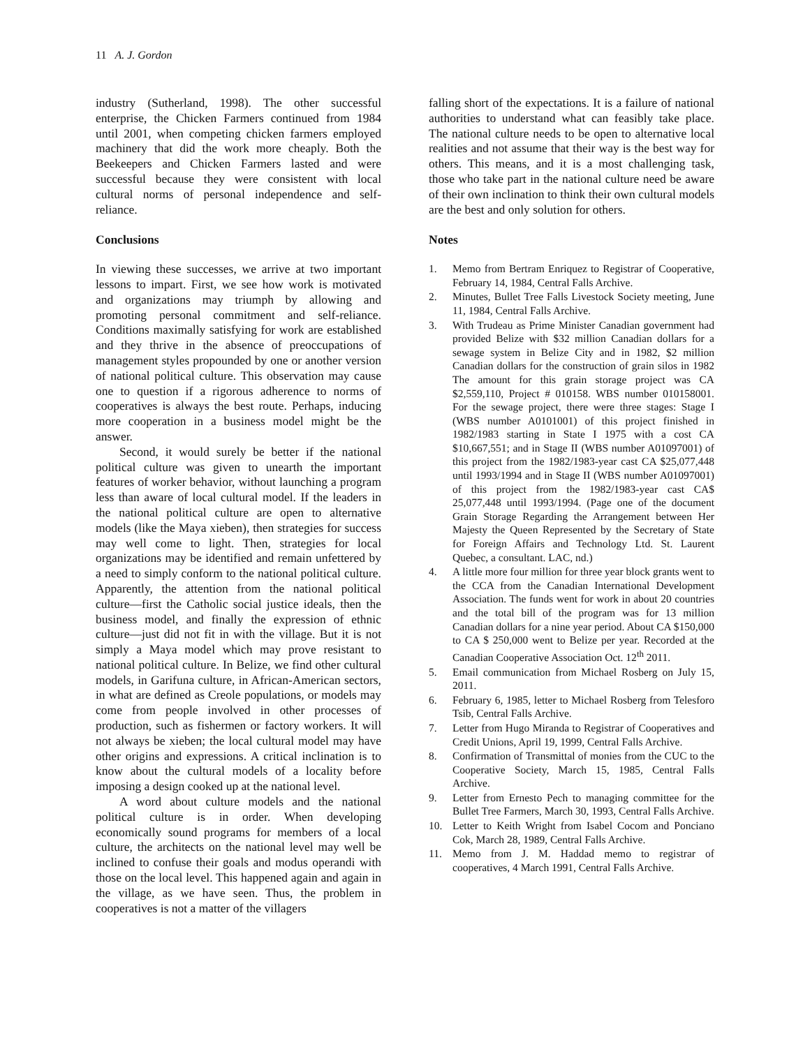11 A. J. Gordon
industry (Sutherland, 1998). The other successful enterprise, the Chicken Farmers continued from 1984 until 2001, when competing chicken farmers employed machinery that did the work more cheaply. Both the Beekeepers and Chicken Farmers lasted and were successful because they were consistent with local cultural norms of personal independence and self-reliance.
Conclusions
In viewing these successes, we arrive at two important lessons to impart. First, we see how work is motivated and organizations may triumph by allowing and promoting personal commitment and self-reliance. Conditions maximally satisfying for work are established and they thrive in the absence of preoccupations of management styles propounded by one or another version of national political culture. This observation may cause one to question if a rigorous adherence to norms of cooperatives is always the best route. Perhaps, inducing more cooperation in a business model might be the answer.
Second, it would surely be better if the national political culture was given to unearth the important features of worker behavior, without launching a program less than aware of local cultural model. If the leaders in the national political culture are open to alternative models (like the Maya xieben), then strategies for success may well come to light. Then, strategies for local organizations may be identified and remain unfettered by a need to simply conform to the national political culture. Apparently, the attention from the national political culture—first the Catholic social justice ideals, then the business model, and finally the expression of ethnic culture—just did not fit in with the village. But it is not simply a Maya model which may prove resistant to national political culture. In Belize, we find other cultural models, in Garifuna culture, in African-American sectors, in what are defined as Creole populations, or models may come from people involved in other processes of production, such as fishermen or factory workers. It will not always be xieben; the local cultural model may have other origins and expressions. A critical inclination is to know about the cultural models of a locality before imposing a design cooked up at the national level.
A word about culture models and the national political culture is in order. When developing economically sound programs for members of a local culture, the architects on the national level may well be inclined to confuse their goals and modus operandi with those on the local level. This happened again and again in the village, as we have seen. Thus, the problem in cooperatives is not a matter of the villagers
falling short of the expectations. It is a failure of national authorities to understand what can feasibly take place. The national culture needs to be open to alternative local realities and not assume that their way is the best way for others. This means, and it is a most challenging task, those who take part in the national culture need be aware of their own inclination to think their own cultural models are the best and only solution for others.
Notes
1. Memo from Bertram Enriquez to Registrar of Cooperative, February 14, 1984, Central Falls Archive.
2. Minutes, Bullet Tree Falls Livestock Society meeting, June 11, 1984, Central Falls Archive.
3. With Trudeau as Prime Minister Canadian government had provided Belize with $32 million Canadian dollars for a sewage system in Belize City and in 1982, $2 million Canadian dollars for the construction of grain silos in 1982 The amount for this grain storage project was CA $2,559,110, Project # 010158. WBS number 010158001. For the sewage project, there were three stages: Stage I (WBS number A0101001) of this project finished in 1982/1983 starting in State I 1975 with a cost CA $10,667,551; and in Stage II (WBS number A01097001) of this project from the 1982/1983-year cast CA $25,077,448 until 1993/1994 and in Stage II (WBS number A01097001) of this project from the 1982/1983-year cast CA$ 25,077,448 until 1993/1994. (Page one of the document Grain Storage Regarding the Arrangement between Her Majesty the Queen Represented by the Secretary of State for Foreign Affairs and Technology Ltd. St. Laurent Quebec, a consultant. LAC, nd.)
4. A little more four million for three year block grants went to the CCA from the Canadian International Development Association. The funds went for work in about 20 countries and the total bill of the program was for 13 million Canadian dollars for a nine year period. About CA $150,000 to CA $ 250,000 went to Belize per year. Recorded at the Canadian Cooperative Association Oct. 12<sup>th</sup> 2011.
5. Email communication from Michael Rosberg on July 15, 2011.
6. February 6, 1985, letter to Michael Rosberg from Telesforo Tsib, Central Falls Archive.
7. Letter from Hugo Miranda to Registrar of Cooperatives and Credit Unions, April 19, 1999, Central Falls Archive.
8. Confirmation of Transmittal of monies from the CUC to the Cooperative Society, March 15, 1985, Central Falls Archive.
9. Letter from Ernesto Pech to managing committee for the Bullet Tree Farmers, March 30, 1993, Central Falls Archive.
10. Letter to Keith Wright from Isabel Cocom and Ponciano Cok, March 28, 1989, Central Falls Archive.
11. Memo from J. M. Haddad memo to registrar of cooperatives, 4 March 1991, Central Falls Archive.